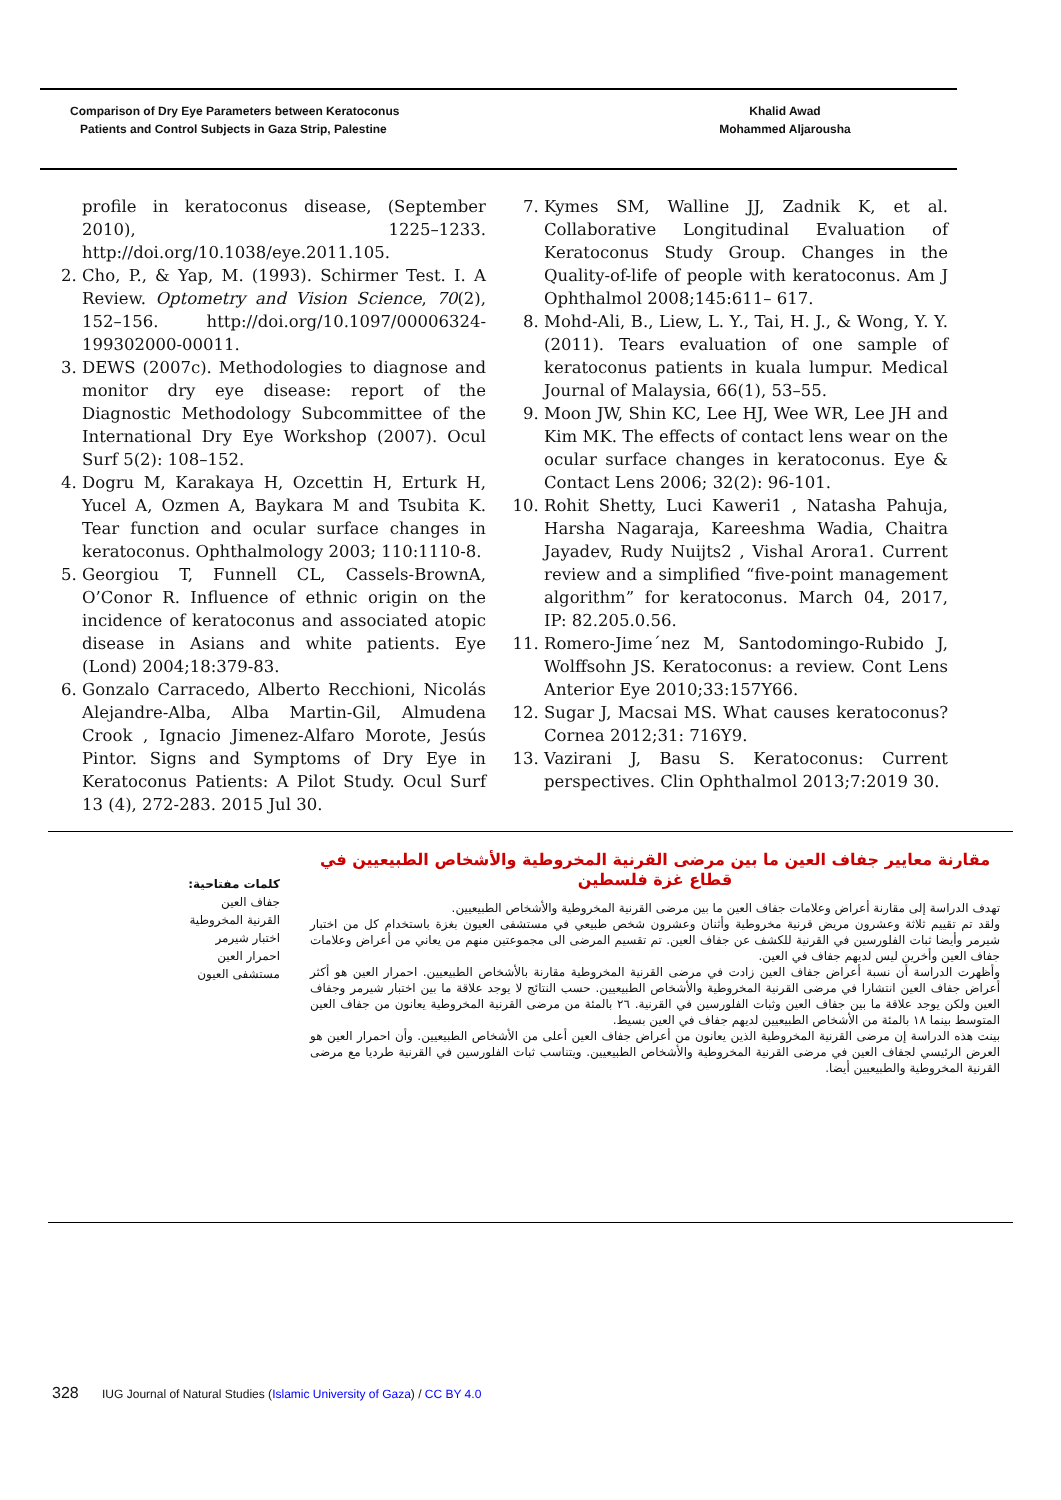Comparison of Dry Eye Parameters between Keratoconus
Patients and Control Subjects in Gaza Strip, Palestine
Khalid Awad
Mohammed Aljarousha
profile in keratoconus disease, (September 2010), 1225–1233. http://doi.org/10.1038/eye.2011.105.
2. Cho, P., & Yap, M. (1993). Schirmer Test. I. A Review. Optometry and Vision Science, 70(2), 152–156. http://doi.org/10.1097/00006324-199302000-00011.
3. DEWS (2007c). Methodologies to diagnose and monitor dry eye disease: report of the Diagnostic Methodology Subcommittee of the International Dry Eye Workshop (2007). Ocul Surf 5(2): 108–152.
4. Dogru M, Karakaya H, Ozcettin H, Erturk H, Yucel A, Ozmen A, Baykara M and Tsubita K. Tear function and ocular surface changes in keratoconus. Ophthalmology 2003; 110:1110-8.
5. Georgiou T, Funnell CL, Cassels-BrownA, O’Conor R. Influence of ethnic origin on the incidence of keratoconus and associated atopic disease in Asians and white patients. Eye (Lond) 2004;18:379-83.
6. Gonzalo Carracedo, Alberto Recchioni, Nicolás Alejandre-Alba, Alba Martin-Gil, Almudena Crook , Ignacio Jimenez-Alfaro Morote, Jesús Pintor. Signs and Symptoms of Dry Eye in Keratoconus Patients: A Pilot Study. Ocul Surf 13 (4), 272-283. 2015 Jul 30.
7. Kymes SM, Walline JJ, Zadnik K, et al. Collaborative Longitudinal Evaluation of Keratoconus Study Group. Changes in the Quality-of-life of people with keratoconus. Am J Ophthalmol 2008;145:611– 617.
8. Mohd-Ali, B., Liew, L. Y., Tai, H. J., & Wong, Y. Y. (2011). Tears evaluation of one sample of keratoconus patients in kuala lumpur. Medical Journal of Malaysia, 66(1), 53–55.
9. Moon JW, Shin KC, Lee HJ, Wee WR, Lee JH and Kim MK. The effects of contact lens wear on the ocular surface changes in keratoconus. Eye & Contact Lens 2006; 32(2): 96-101.
10. Rohit Shetty, Luci Kaweri1 , Natasha Pahuja, Harsha Nagaraja, Kareeshma Wadia, Chaitra Jayadev, Rudy Nuijts2 , Vishal Arora1. Current review and a simplified “five-point management algorithm” for keratoconus. March 04, 2017, IP: 82.205.0.56.
11. Romero-Jime´nez M, Santodomingo-Rubido J, Wolffsohn JS. Keratoconus: a review. Cont Lens Anterior Eye 2010;33:157Y66.
12. Sugar J, Macsai MS. What causes keratoconus? Cornea 2012;31: 716Y9.
13. Vazirani J, Basu S. Keratoconus: Current perspectives. Clin Ophthalmol 2013;7:2019 30.
مقارنة معايير جفاف العين ما بين مرضى القرنية المخروطية والأشخاص الطبيعيين في قطاع غزة فلسطين
تهدف الدراسة إلى مقارنة أعراض وعلامات جفاف العين ما بين مرضى القرنية المخروطية والأشخاص الطبيعيين.
ولقد تم تقييم ثلاثة وعشرون مريض قرنية مخروطية وأثنان وعشرون شخص طبيعي في مستشفى العيون بغزة باستخدام كل من اختبار شيرمر وأيضا ثبات الفلورسين في القرنية للكشف عن جفاف العين. تم تقسيم المرضى الى مجموعتين منهم من يعاني من أعراض وعلامات جفاف العين وأخرين ليس لديهم جفاف في العين.
وأظهرت الدراسة أن نسبة أعراض جفاف العين زادت في مرضى القرنية المخروطية مقارنة بالأشخاص الطبيعيين. احمرار العين هو أكثر أعراض جفاف العين انتشارا في مرضى القرنية المخروطية والأشخاص الطبيعيين. حسب النتائج لا يوجد علاقة ما بين اختبار شيرمر وجفاف العين ولكن يوجد علاقة ما بين جفاف العين وثبات الفلورسين في القرنية. ٢٦ بالمئة من مرضى القرنية المخروطية يعانون من جفاف العين المتوسط بينما ١٨ بالمئة من الأشخاص الطبيعيين لديهم جفاف في العين بسيط.
بينت هذه الدراسة إن مرضى القرنية المخروطية الذين يعانون من أعراض جفاف العين أعلى من الأشخاص الطبيعيين. وأن احمرار العين هو العرض الرئيسي لجفاف العين في مرضى القرنية المخروطية والأشخاص الطبيعيين. ويتناسب ثبات الفلورسين في القرنية طرديا مع مرضى القرنية المخروطية والطبيعيين أيضا.
كلمات مفتاحية:
جفاف العين
القرنية المخروطية
اختبار شيرمر
احمرار العين
مستشفى العيون
328 IUG Journal of Natural Studies (Islamic University of Gaza) / CC BY 4.0